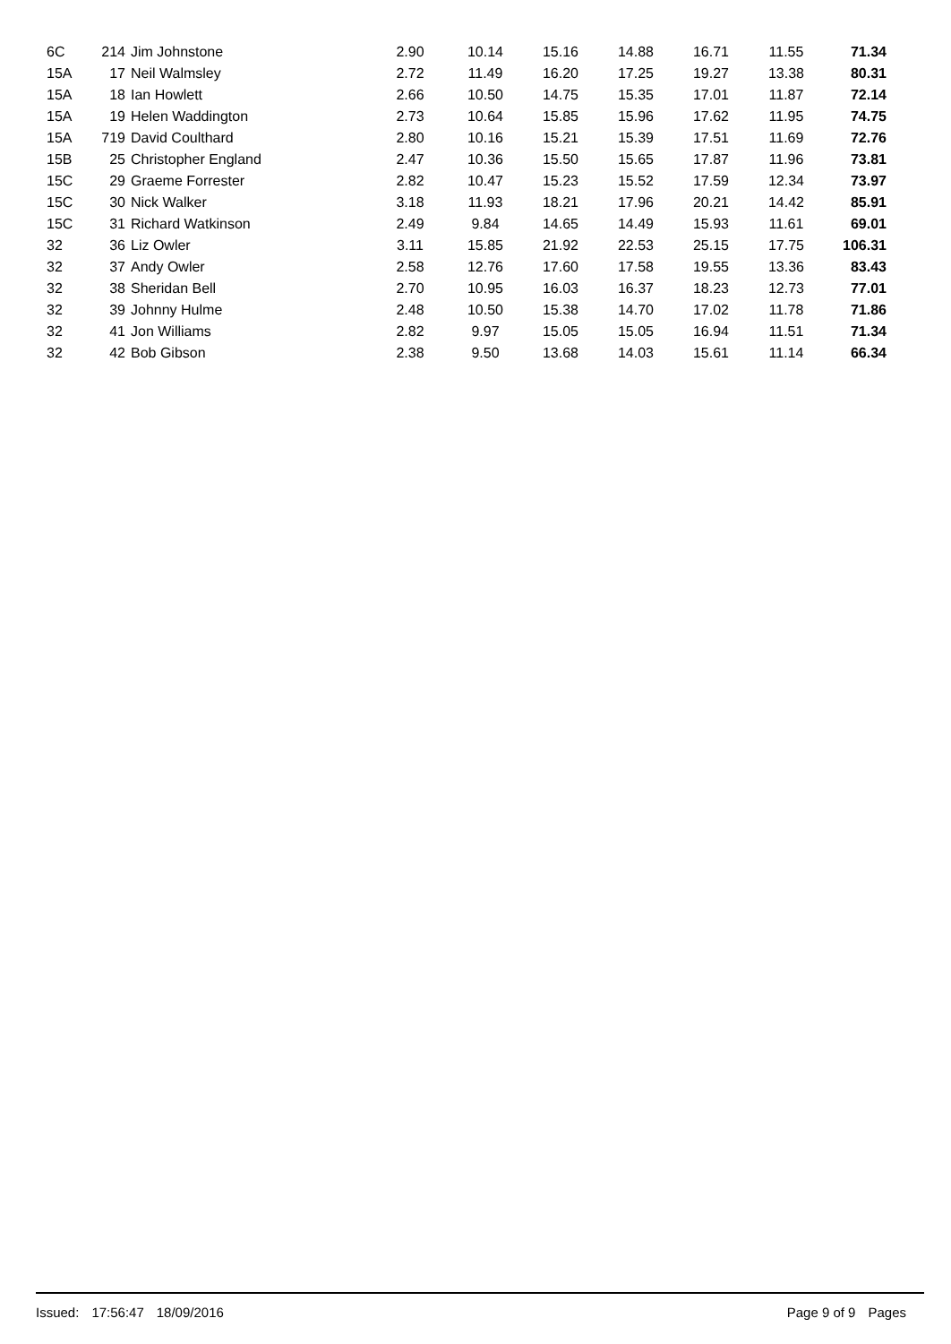| 6C | 214 | Jim Johnstone | 2.90 | 10.14 | 15.16 | 14.88 | 16.71 | 11.55 | 71.34 |
| 15A | 17 | Neil Walmsley | 2.72 | 11.49 | 16.20 | 17.25 | 19.27 | 13.38 | 80.31 |
| 15A | 18 | Ian Howlett | 2.66 | 10.50 | 14.75 | 15.35 | 17.01 | 11.87 | 72.14 |
| 15A | 19 | Helen Waddington | 2.73 | 10.64 | 15.85 | 15.96 | 17.62 | 11.95 | 74.75 |
| 15A | 719 | David Coulthard | 2.80 | 10.16 | 15.21 | 15.39 | 17.51 | 11.69 | 72.76 |
| 15B | 25 | Christopher England | 2.47 | 10.36 | 15.50 | 15.65 | 17.87 | 11.96 | 73.81 |
| 15C | 29 | Graeme Forrester | 2.82 | 10.47 | 15.23 | 15.52 | 17.59 | 12.34 | 73.97 |
| 15C | 30 | Nick Walker | 3.18 | 11.93 | 18.21 | 17.96 | 20.21 | 14.42 | 85.91 |
| 15C | 31 | Richard Watkinson | 2.49 | 9.84 | 14.65 | 14.49 | 15.93 | 11.61 | 69.01 |
| 32 | 36 | Liz Owler | 3.11 | 15.85 | 21.92 | 22.53 | 25.15 | 17.75 | 106.31 |
| 32 | 37 | Andy Owler | 2.58 | 12.76 | 17.60 | 17.58 | 19.55 | 13.36 | 83.43 |
| 32 | 38 | Sheridan Bell | 2.70 | 10.95 | 16.03 | 16.37 | 18.23 | 12.73 | 77.01 |
| 32 | 39 | Johnny Hulme | 2.48 | 10.50 | 15.38 | 14.70 | 17.02 | 11.78 | 71.86 |
| 32 | 41 | Jon Williams | 2.82 | 9.97 | 15.05 | 15.05 | 16.94 | 11.51 | 71.34 |
| 32 | 42 | Bob Gibson | 2.38 | 9.50 | 13.68 | 14.03 | 15.61 | 11.14 | 66.34 |
Issued: 17:56:47 18/09/2016 Page 9 of 9 Pages